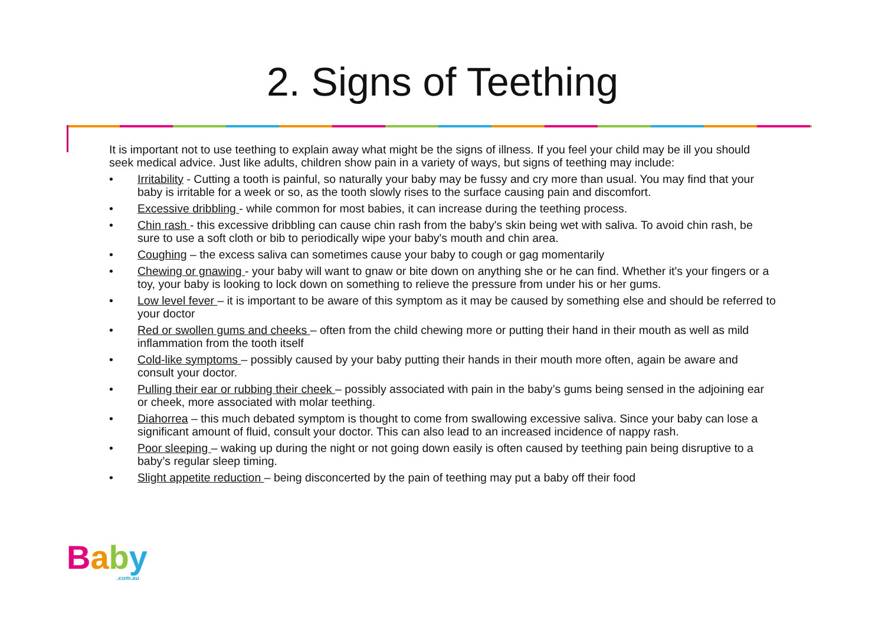2. Signs of Teething
It is important not to use teething to explain away what might be the signs of illness. If you feel your child may be ill you should seek medical advice. Just like adults, children show pain in a variety of ways, but signs of teething may include:
• Irritability - Cutting a tooth is painful, so naturally your baby may be fussy and cry more than usual. You may find that your baby is irritable for a week or so, as the tooth slowly rises to the surface causing pain and discomfort.
• Excessive dribbling - while common for most babies, it can increase during the teething process.
• Chin rash - this excessive dribbling can cause chin rash from the baby's skin being wet with saliva. To avoid chin rash, be sure to use a soft cloth or bib to periodically wipe your baby's mouth and chin area.
• Coughing – the excess saliva can sometimes cause your baby to cough or gag momentarily
• Chewing or gnawing - your baby will want to gnaw or bite down on anything she or he can find. Whether it's your fingers or a toy, your baby is looking to lock down on something to relieve the pressure from under his or her gums.
• Low level fever – it is important to be aware of this symptom as it may be caused by something else and should be referred to your doctor
• Red or swollen gums and cheeks – often from the child chewing more or putting their hand in their mouth as well as mild inflammation from the tooth itself
• Cold-like symptoms – possibly caused by your baby putting their hands in their mouth more often, again be aware and consult your doctor.
• Pulling their ear or rubbing their cheek – possibly associated with pain in the baby’s gums being sensed in the adjoining ear or cheek, more associated with molar teething.
• Diahorrea – this much debated symptom is thought to come from swallowing excessive saliva. Since your baby can lose a significant amount of fluid, consult your doctor. This can also lead to an increased incidence of nappy rash.
• Poor sleeping – waking up during the night or not going down easily is often caused by teething pain being disruptive to a baby’s regular sleep timing.
• Slight appetite reduction – being disconcerted by the pain of teething may put a baby off their food
Baby.com.au